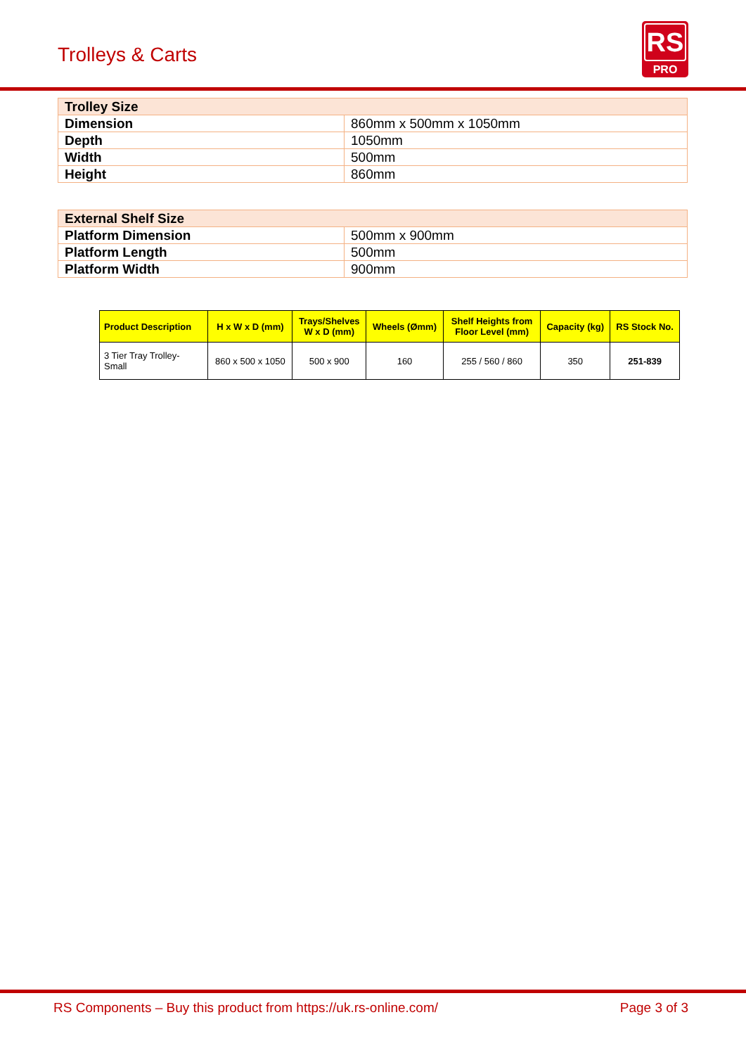Trolleys & Carts
RS
PRO
| Trolley Size | |
| Dimension | 860mm x 500mm x 1050mm |
| Depth | 1050mm |
| Width | 500mm |
| Height | 860mm |
| External Shelf Size | |
| Platform Dimension | 500mm x 900mm |
| Platform Length | 500mm |
| Platform Width | 900mm |
| Product Description | H x W x D (mm) | Trays/Shelves W x D (mm) | Wheels (Ømm) | Shelf Heights from Floor Level (mm) | Capacity (kg) | RS Stock No. |
| --- | --- | --- | --- | --- | --- | --- |
| 3 Tier Tray Trolley- Small | 860 x 500 x 1050 | 500 x 900 | 160 | 255 / 560 / 860 | 350 | 251-839 |
RS Components – Buy this product from https://uk.rs-online.com/ Page 3 of 3